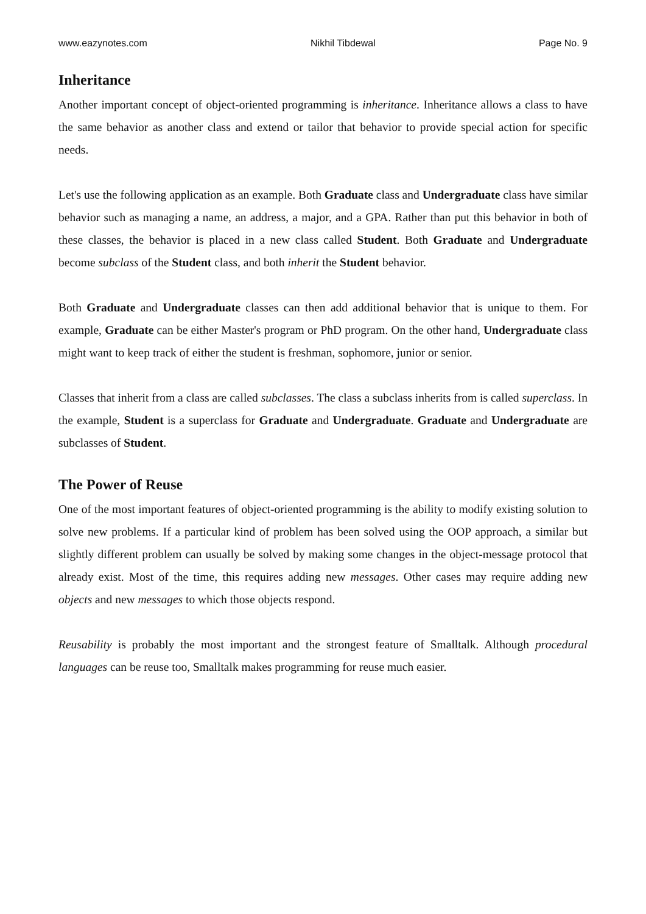www.eazynotes.com Nikhil Tibdewal Page No. 9
Inheritance
Another important concept of object-oriented programming is inheritance. Inheritance allows a class to have the same behavior as another class and extend or tailor that behavior to provide special action for specific needs.
Let's use the following application as an example. Both Graduate class and Undergraduate class have similar behavior such as managing a name, an address, a major, and a GPA. Rather than put this behavior in both of these classes, the behavior is placed in a new class called Student. Both Graduate and Undergraduate become subclass of the Student class, and both inherit the Student behavior.
Both Graduate and Undergraduate classes can then add additional behavior that is unique to them. For example, Graduate can be either Master's program or PhD program. On the other hand, Undergraduate class might want to keep track of either the student is freshman, sophomore, junior or senior.
Classes that inherit from a class are called subclasses. The class a subclass inherits from is called superclass. In the example, Student is a superclass for Graduate and Undergraduate. Graduate and Undergraduate are subclasses of Student.
The Power of Reuse
One of the most important features of object-oriented programming is the ability to modify existing solution to solve new problems. If a particular kind of problem has been solved using the OOP approach, a similar but slightly different problem can usually be solved by making some changes in the object-message protocol that already exist. Most of the time, this requires adding new messages. Other cases may require adding new objects and new messages to which those objects respond.
Reusability is probably the most important and the strongest feature of Smalltalk. Although procedural languages can be reuse too, Smalltalk makes programming for reuse much easier.